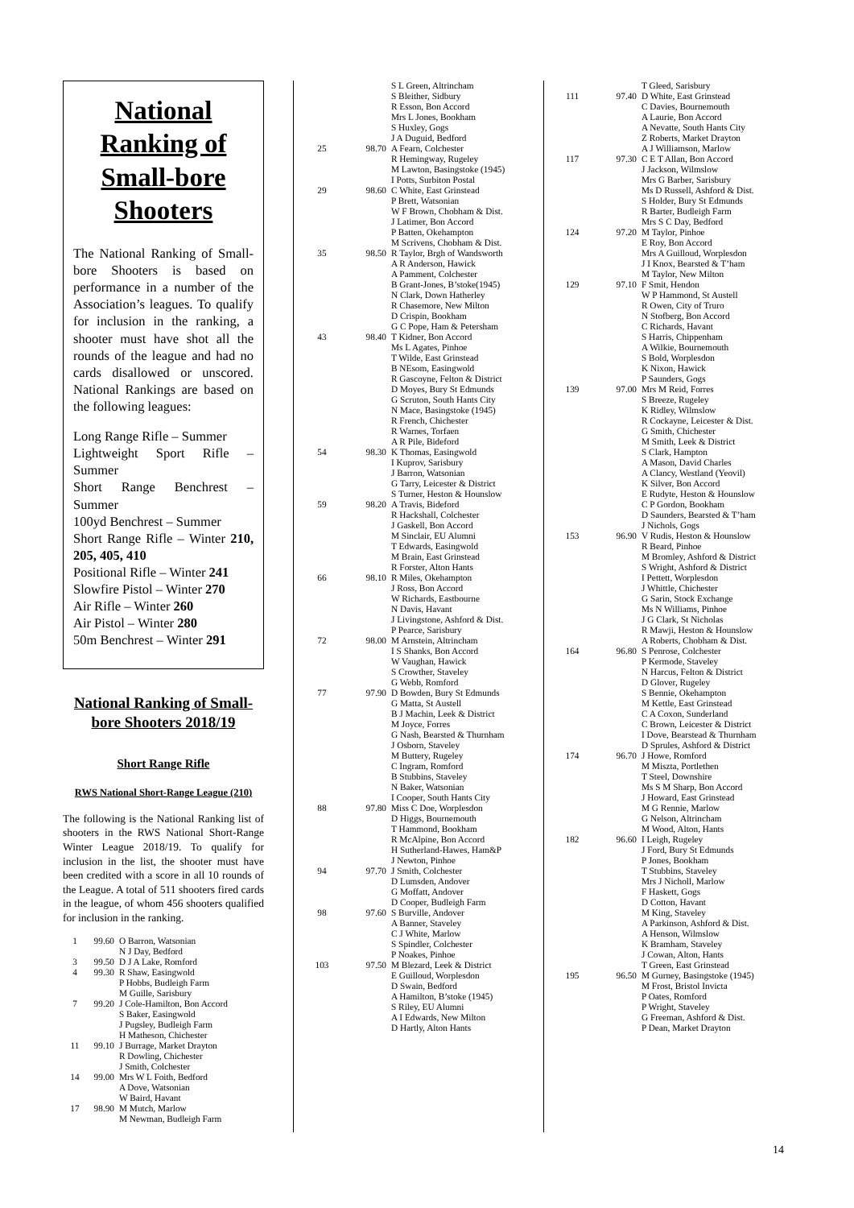National Ranking of Small-bore Shooters
The National Ranking of Small-bore Shooters is based on performance in a number of the Association’s leagues. To qualify for inclusion in the ranking, a shooter must have shot all the rounds of the league and had no cards disallowed or unscored. National Rankings are based on the following leagues:
Long Range Rifle – Summer
Lightweight Sport Rifle –Summer
Short Range Benchrest – Summer
100yd Benchrest – Summer
Short Range Rifle – Winter 210, 205, 405, 410
Positional Rifle – Winter 241
Slowfire Pistol – Winter 270
Air Rifle – Winter 260
Air Pistol – Winter 280
50m Benchrest – Winter 291
National Ranking of Small-bore Shooters 2018/19
Short Range Rifle
RWS National Short-Range League (210)
The following is the National Ranking list of shooters in the RWS National Short-Range Winter League 2018/19. To qualify for inclusion in the list, the shooter must have been credited with a score in all 10 rounds of the League. A total of 511 shooters fired cards in the league, of whom 456 shooters qualified for inclusion in the ranking.
| 1 | 99.60 | O Barron, Watsonian N J Day, Bedford |
| 3 | 99.50 | D J A Lake, Romford |
| 4 | 99.30 | R Shaw, Easingwold P Hobbs, Budleigh Farm M Guille, Sarisbury |
| 7 | 99.20 | J Cole-Hamilton, Bon Accord S Baker, Easingwold J Pugsley, Budleigh Farm H Matheson, Chichester |
| 11 | 99.10 | J Burrage, Market Drayton R Dowling, Chichester J Smith, Colchester |
| 14 | 99.00 | Mrs W L Foith, Bedford A Dove, Watsonian W Baird, Havant |
| 17 | 98.90 | M Mutch, Marlow M Newman, Budleigh Farm |
| | | S L Green, Altrincham S Bleither, Sidbury R Esson, Bon Accord Mrs L Jones, Bookham S Huxley, Gogs J A Duguid, Bedford |
| 25 | 98.70 | A Fearn, Colchester R Hemingway, Rugeley M Lawton, Basingstoke (1945) I Potts, Surbiton Postal |
| 29 | 98.60 | C White, East Grinstead P Brett, Watsonian W F Brown, Chobham & Dist. J Latimer, Bon Accord P Batten, Okehampton M Scrivens, Chobham & Dist. |
| 35 | 98.50 | R Taylor, Brgh of Wandsworth A R Anderson, Hawick A Pamment, Colchester B Grant-Jones, B’stoke(1945) N Clark, Down Hatherley R Chasemore, New Milton D Crispin, Bookham G C Pope, Ham & Petersham |
| 43 | 98.40 | T Kidner, Bon Accord Ms L Agates, Pinhoe T Wilde, East Grinstead B NEsom, Easingwold R Gascoyne, Felton & District D Moyes, Bury St Edmunds G Scruton, South Hants City N Mace, Basingstoke (1945) R French, Chichester R Warnes, Torfaen A R Pile, Bideford |
| 54 | 98.30 | K Thomas, Easingwold I Kuprov, Sarisbury J Barron, Watsonian G Tarry, Leicester & District S Turner, Heston & Hounslow |
| 59 | 98.20 | A Travis, Bideford R Hackshall, Colchester J Gaskell, Bon Accord M Sinclair, EU Alumni T Edwards, Easingwold M Brain, East Grinstead R Forster, Alton Hants |
| 66 | 98.10 | R Miles, Okehampton J Ross, Bon Accord W Richards, Eastbourne N Davis, Havant J Livingstone, Ashford & Dist. P Pearce, Sarisbury |
| 72 | 98.00 | M Arnstein, Altrincham I S Shanks, Bon Accord W Vaughan, Hawick S Crowther, Staveley G Webb, Romford |
| 77 | 97.90 | D Bowden, Bury St Edmunds G Matta, St Austell B J Machin, Leek & District M Joyce, Forres G Nash, Bearsted & Thurnham J Osborn, Staveley M Buttery, Rugeley C Ingram, Romford B Stubbins, Staveley N Baker, Watsonian I Cooper, South Hants City |
| 88 | 97.80 | Miss C Doe, Worplesdon D Higgs, Bournemouth T Hammond, Bookham R McAlpine, Bon Accord H Sutherland-Hawes, Ham&P J Newton, Pinhoe |
| 94 | 97.70 | J Smith, Colchester D Lumsden, Andover G Moffatt, Andover D Cooper, Budleigh Farm |
| 98 | 97.60 | S Burville, Andover A Banner, Staveley C J White, Marlow S Spindler, Colchester P Noakes, Pinhoe |
| 103 | 97.50 | M Blezard, Leek & District E Guilloud, Worplesdon D Swain, Bedford A Hamilton, B’stoke (1945) S Riley, EU Alumni A I Edwards, New Milton D Hartly, Alton Hants |
| | | T Gleed, Sarisbury |
| 111 | 97.40 | D White, East Grinstead C Davies, Bournemouth A Laurie, Bon Accord A Nevatte, South Hants City Z Roberts, Market Drayton A J Williamson, Marlow |
| 117 | 97.30 | C E T Allan, Bon Accord J Jackson, Wilmslow Mrs G Barber, Sarisbury Ms D Russell, Ashford & Dist. S Holder, Bury St Edmunds R Barter, Budleigh Farm Mrs S C Day, Bedford |
| 124 | 97.20 | M Taylor, Pinhoe E Roy, Bon Accord Mrs A Guilloud, Worplesdon J I Knox, Bearsted & T’ham M Taylor, New Milton |
| 129 | 97.10 | F Smit, Hendon W P Hammond, St Austell R Owen, City of Truro N Stofberg, Bon Accord C Richards, Havant S Harris, Chippenham A Wilkie, Bournemouth S Bold, Worplesdon K Nixon, Hawick P Saunders, Gogs |
| 139 | 97.00 | Mrs M Reid, Forres S Breeze, Rugeley K Ridley, Wilmslow R Cockayne, Leicester & Dist. G Smith, Chichester M Smith, Leek & District S Clark, Hampton A Mason, David Charles A Clancy, Westland (Yeovil) K Silver, Bon Accord E Rudyte, Heston & Hounslow C P Gordon, Bookham D Saunders, Bearsted & T’ham J Nichols, Gogs |
| 153 | 96.90 | V Rudis, Heston & Hounslow R Beard, Pinhoe M Bromley, Ashford & District S Wright, Ashford & District I Pettett, Worplesdon J Whittle, Chichester G Sarin, Stock Exchange Ms N Williams, Pinhoe J G Clark, St Nicholas R Mawji, Heston & Hounslow A Roberts, Chobham & Dist. |
| 164 | 96.80 | S Penrose, Colchester P Kermode, Staveley N Harcus, Felton & District D Glover, Rugeley S Bennie, Okehampton M Kettle, East Grinstead C A Coxon, Sunderland C Brown, Leicester & District I Dove, Bearstead & Thurnham D Sprules, Ashford & District |
| 174 | 96.70 | J Howe, Romford M Miszta, Portlethen T Steel, Downshire Ms S M Sharp, Bon Accord J Howard, East Grinstead M G Rennie, Marlow G Nelson, Altrincham M Wood, Alton, Hants |
| 182 | 96.60 | I Leigh, Rugeley J Ford, Bury St Edmunds P Jones, Bookham T Stubbins, Staveley Mrs J Nicholl, Marlow F Haskett, Gogs D Cotton, Havant M King, Staveley A Parkinson, Ashford & Dist. A Henson, Wilmslow K Bramham, Staveley J Cowan, Alton, Hants T Green, East Grinstead |
| 195 | 96.50 | M Gurney, Basingstoke (1945) M Frost, Bristol Invicta P Oates, Romford P Wright, Staveley G Freeman, Ashford & Dist. P Dean, Market Drayton |
14